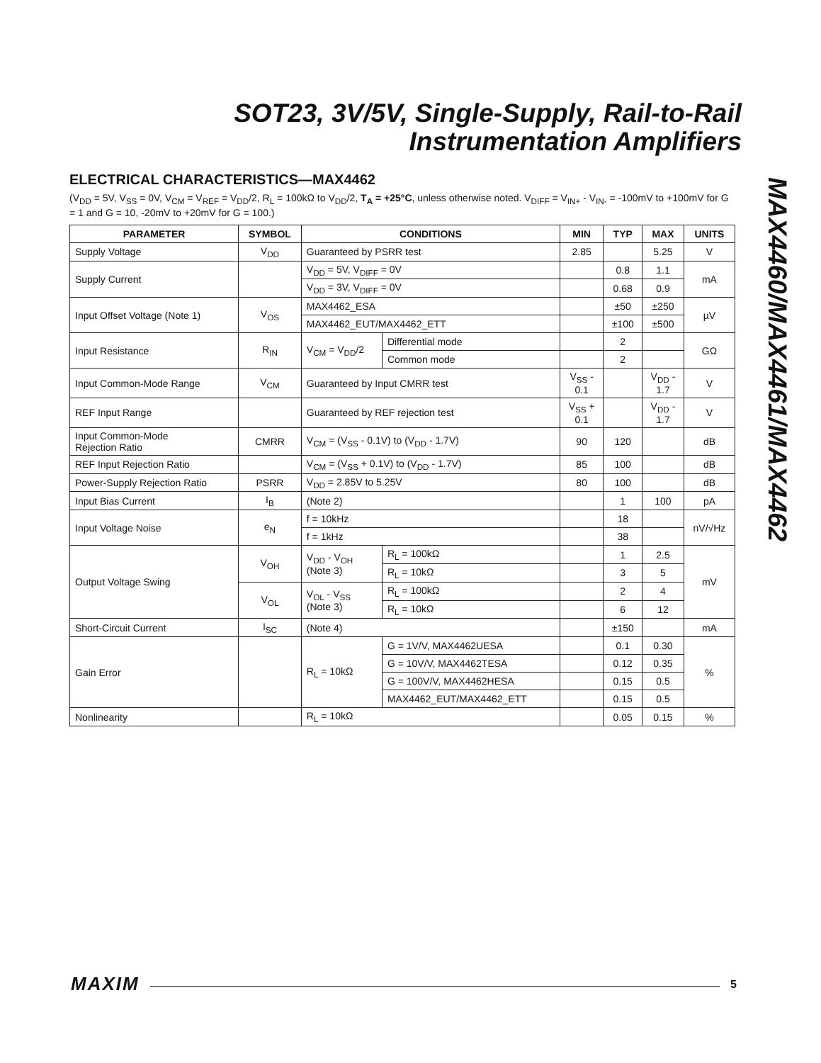SOT23, 3V/5V, Single-Supply, Rail-to-Rail
Instrumentation Amplifiers
MAX4460/MAX4461/MAX4462
ELECTRICAL CHARACTERISTICS—MAX4462
(V<sub>DD</sub> = 5V, V<sub>SS</sub> = 0V, V<sub>CM</sub> = V<sub>REF</sub> = V<sub>DD</sub>/2, R<sub>L</sub> = 100kΩ to V<sub>DD</sub>/2, T<sub>A</sub> = +25°C, unless otherwise noted. V<sub>DIFF</sub> = V<sub>IN+</sub> - V<sub>IN-</sub> = -100mV to +100mV for G = 1 and G = 10, -20mV to +20mV for G = 100.)
| PARAMETER | SYMBOL | CONDITIONS | | MIN | TYP | MAX | UNITS |
| --- | --- | --- | --- | --- | --- | --- | --- |
| Supply Voltage | V<sub>DD</sub> | Guaranteed by PSRR test | | 2.85 | | 5.25 | V |
| Supply Current | | V<sub>DD</sub> = 5V, V<sub>DIFF</sub> = 0V | | | 0.8 | 1.1 | mA |
| | | V<sub>DD</sub> = 3V, V<sub>DIFF</sub> = 0V | | | 0.68 | 0.9 | |
| Input Offset Voltage (Note 1) | V<sub>OS</sub> | MAX4462_ESA | | | ±50 | ±250 | µV |
| | | MAX4462_EUT/MAX4462_ETT | | | ±100 | ±500 | |
| Input Resistance | R<sub>IN</sub> | V<sub>CM</sub> = V<sub>DD</sub>/2 | Differential mode | | 2 | | GΩ |
| | | | Common mode | | 2 | | |
| Input Common-Mode Range | V<sub>CM</sub> | Guaranteed by Input CMRR test | | V<sub>SS</sub> - 0.1 | | V<sub>DD</sub> - 1.7 | V |
| REF Input Range | | Guaranteed by REF rejection test | | V<sub>SS</sub> + 0.1 | | V<sub>DD</sub> - 1.7 | V |
| Input Common-Mode Rejection Ratio | CMRR | V<sub>CM</sub> = (V<sub>SS</sub> - 0.1V) to (V<sub>DD</sub> - 1.7V) | | 90 | 120 | | dB |
| REF Input Rejection Ratio | | V<sub>CM</sub> = (V<sub>SS</sub> + 0.1V) to (V<sub>DD</sub> - 1.7V) | | 85 | 100 | | dB |
| Power-Supply Rejection Ratio | PSRR | V<sub>DD</sub> = 2.85V to 5.25V | | 80 | 100 | | dB |
| Input Bias Current | I<sub>B</sub> | (Note 2) | | | 1 | 100 | pA |
| Input Voltage Noise | e<sub>N</sub> | f = 10kHz | | | 18 | | nV/√Hz |
| | | f = 1kHz | | | 38 | | |
| Output Voltage Swing | V<sub>OH</sub> | V<sub>DD</sub> - V<sub>OH</sub> (Note 3) | R<sub>L</sub> = 100kΩ | | 1 | 2.5 | mV |
| | | | R<sub>L</sub> = 10kΩ | | 3 | 5 | |
| | V<sub>OL</sub> | V<sub>OL</sub> - V<sub>SS</sub> (Note 3) | R<sub>L</sub> = 100kΩ | | 2 | 4 | |
| | | | R<sub>L</sub> = 10kΩ | | 6 | 12 | |
| Short-Circuit Current | I<sub>SC</sub> | (Note 4) | | | ±150 | | mA |
| Gain Error | | R<sub>L</sub> = 10kΩ | G = 1V/V, MAX4462UESA | | 0.1 | 0.30 | % |
| | | | G = 10V/V, MAX4462TESA | | 0.12 | 0.35 | |
| | | | G = 100V/V, MAX4462HESA | | 0.15 | 0.5 | |
| | | | MAX4462_EUT/MAX4462_ETT | | 0.15 | 0.5 | |
| Nonlinearity | | R<sub>L</sub> = 10kΩ | | | 0.05 | 0.15 | % |
MAXIM 5